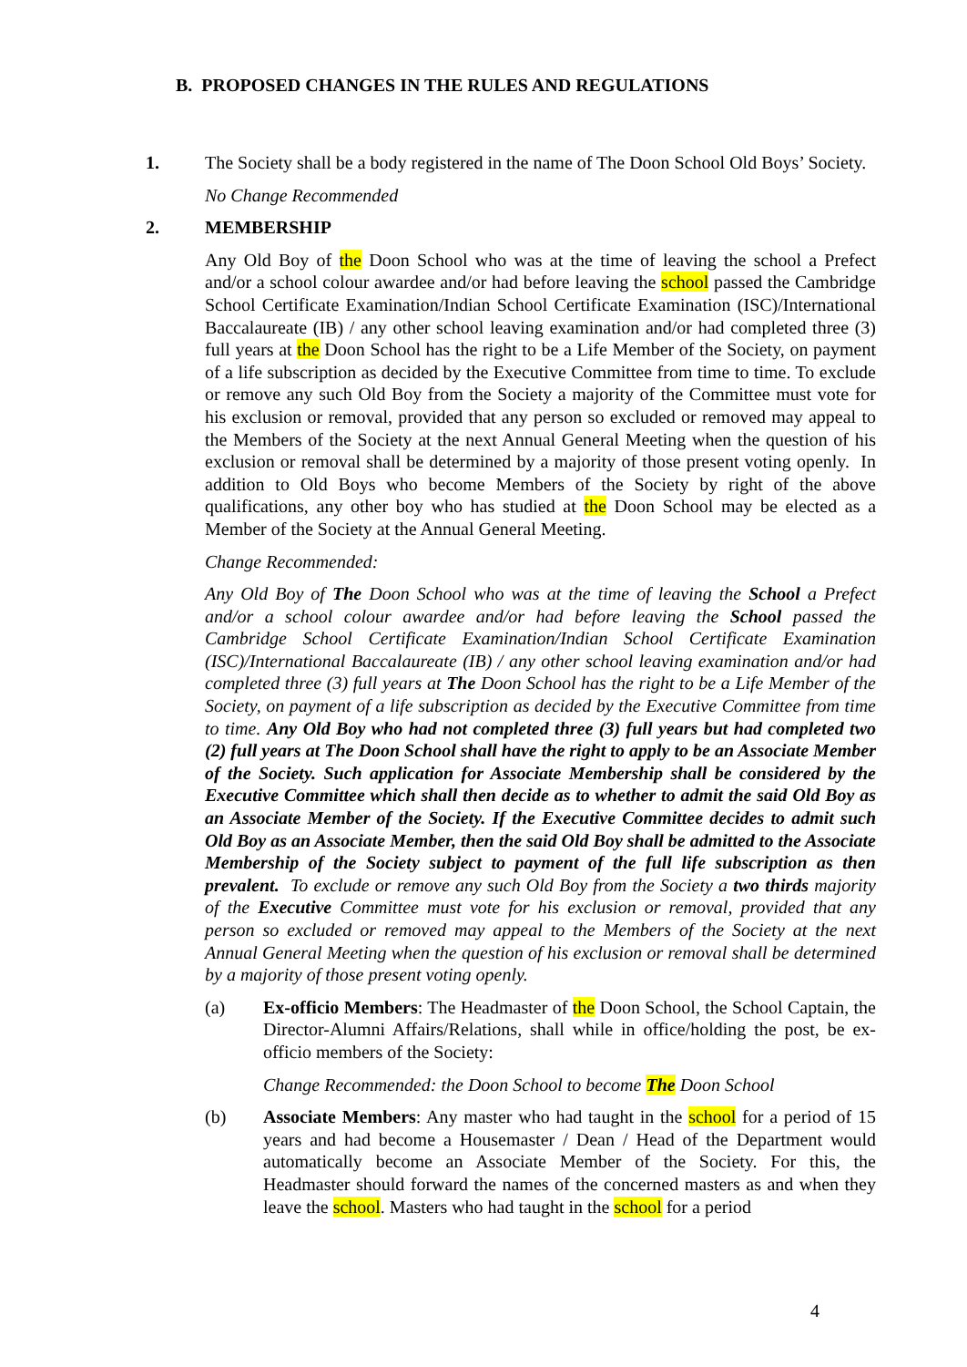B. PROPOSED CHANGES IN THE RULES AND REGULATIONS
1. The Society shall be a body registered in the name of The Doon School Old Boys’ Society.
No Change Recommended
2. MEMBERSHIP
Any Old Boy of the Doon School who was at the time of leaving the school a Prefect and/or a school colour awardee and/or had before leaving the school passed the Cambridge School Certificate Examination/Indian School Certificate Examination (ISC)/International Baccalaureate (IB) / any other school leaving examination and/or had completed three (3) full years at the Doon School has the right to be a Life Member of the Society, on payment of a life subscription as decided by the Executive Committee from time to time. To exclude or remove any such Old Boy from the Society a majority of the Committee must vote for his exclusion or removal, provided that any person so excluded or removed may appeal to the Members of the Society at the next Annual General Meeting when the question of his exclusion or removal shall be determined by a majority of those present voting openly. In addition to Old Boys who become Members of the Society by right of the above qualifications, any other boy who has studied at the Doon School may be elected as a Member of the Society at the Annual General Meeting.
Change Recommended:
Any Old Boy of The Doon School who was at the time of leaving the School a Prefect and/or a school colour awardee and/or had before leaving the School passed the Cambridge School Certificate Examination/Indian School Certificate Examination (ISC)/International Baccalaureate (IB) / any other school leaving examination and/or had completed three (3) full years at The Doon School has the right to be a Life Member of the Society, on payment of a life subscription as decided by the Executive Committee from time to time. Any Old Boy who had not completed three (3) full years but had completed two (2) full years at The Doon School shall have the right to apply to be an Associate Member of the Society. Such application for Associate Membership shall be considered by the Executive Committee which shall then decide as to whether to admit the said Old Boy as an Associate Member of the Society. If the Executive Committee decides to admit such Old Boy as an Associate Member, then the said Old Boy shall be admitted to the Associate Membership of the Society subject to payment of the full life subscription as then prevalent. To exclude or remove any such Old Boy from the Society a two thirds majority of the Executive Committee must vote for his exclusion or removal, provided that any person so excluded or removed may appeal to the Members of the Society at the next Annual General Meeting when the question of his exclusion or removal shall be determined by a majority of those present voting openly.
(a) Ex-officio Members: The Headmaster of the Doon School, the School Captain, the Director-Alumni Affairs/Relations, shall while in office/holding the post, be ex-officio members of the Society:
Change Recommended: the Doon School to become The Doon School
(b) Associate Members: Any master who had taught in the school for a period of 15 years and had become a Housemaster / Dean / Head of the Department would automatically become an Associate Member of the Society. For this, the Headmaster should forward the names of the concerned masters as and when they leave the school. Masters who had taught in the school for a period
4